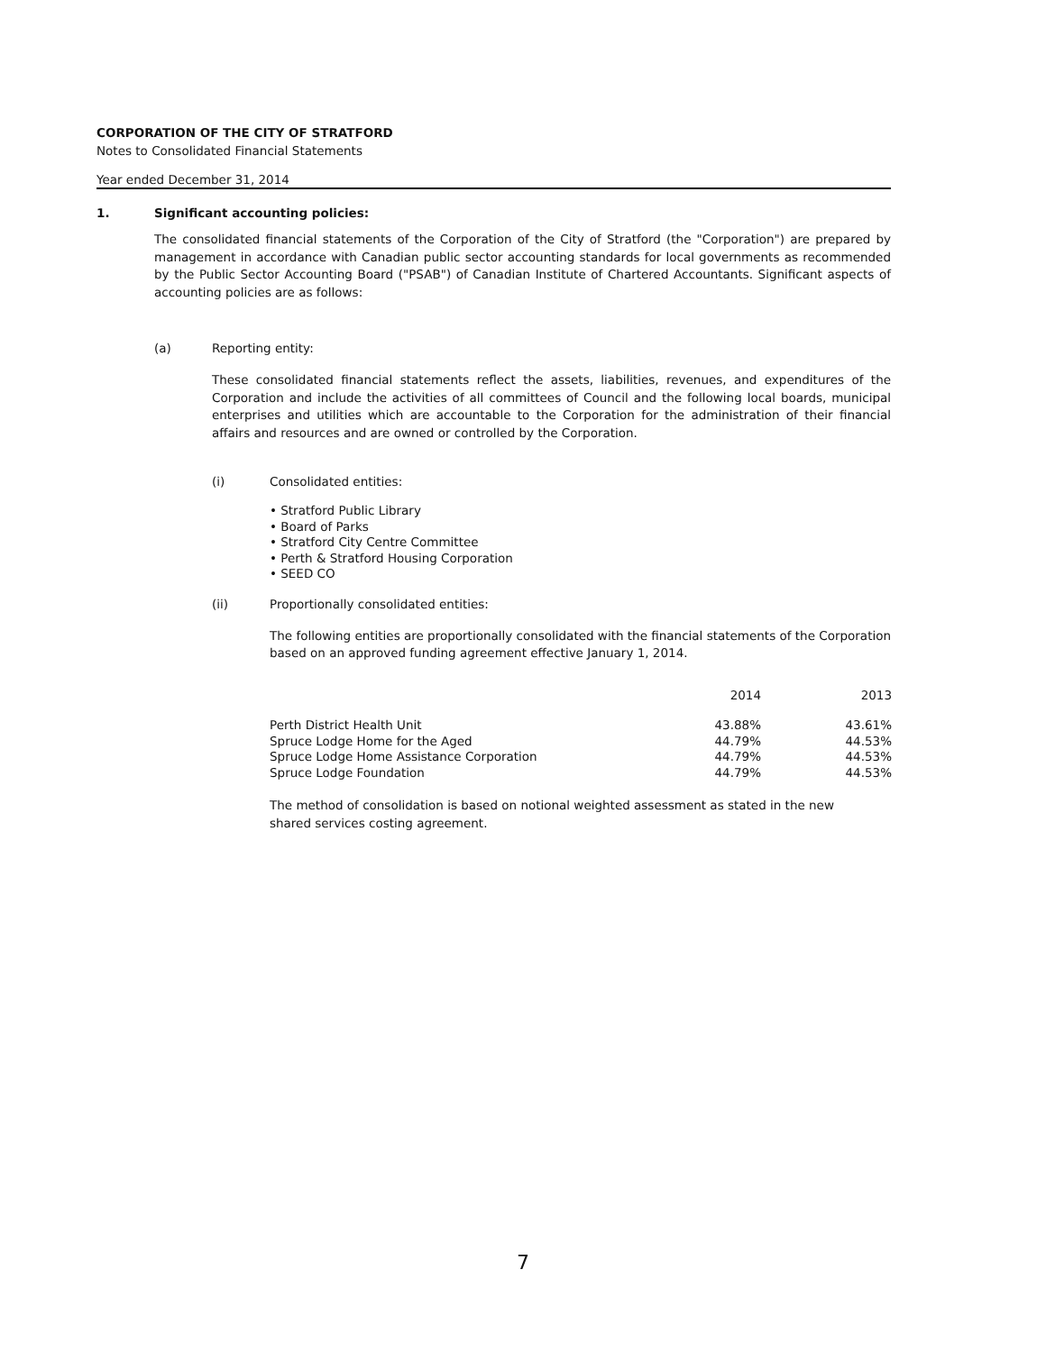CORPORATION OF THE CITY OF STRATFORD
Notes to Consolidated Financial Statements
Year ended December 31, 2014
1. Significant accounting policies:
The consolidated financial statements of the Corporation of the City of Stratford (the "Corporation") are prepared by management in accordance with Canadian public sector accounting standards for local governments as recommended by the Public Sector Accounting Board ("PSAB") of Canadian Institute of Chartered Accountants. Significant aspects of accounting policies are as follows:
(a) Reporting entity:
These consolidated financial statements reflect the assets, liabilities, revenues, and expenditures of the Corporation and include the activities of all committees of Council and the following local boards, municipal enterprises and utilities which are accountable to the Corporation for the administration of their financial affairs and resources and are owned or controlled by the Corporation.
(i) Consolidated entities:
• Stratford Public Library
• Board of Parks
• Stratford City Centre Committee
• Perth & Stratford Housing Corporation
• SEED CO
(ii) Proportionally consolidated entities:
The following entities are proportionally consolidated with the financial statements of the Corporation based on an approved funding agreement effective January 1, 2014.
| | 2014 | 2013 |
| --- | --- | --- |
| Perth District Health Unit | 43.88% | 43.61% |
| Spruce Lodge Home for the Aged | 44.79% | 44.53% |
| Spruce Lodge Home Assistance Corporation | 44.79% | 44.53% |
| Spruce Lodge Foundation | 44.79% | 44.53% |
The method of consolidation is based on notional weighted assessment as stated in the new shared services costing agreement.
7